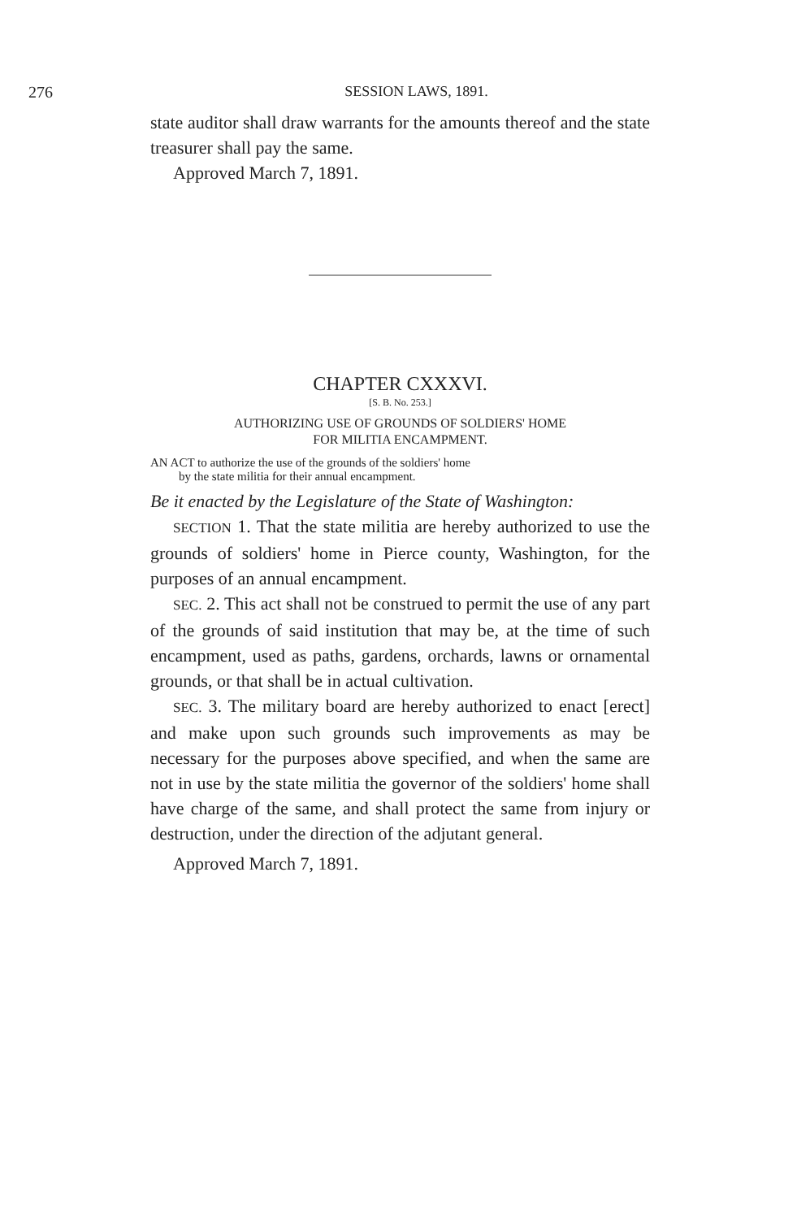276 SESSION LAWS, 1891.
state auditor shall draw warrants for the amounts thereof and the state treasurer shall pay the same.
Approved March 7, 1891.
CHAPTER CXXXVI.
[S. B. No. 253.]
AUTHORIZING USE OF GROUNDS OF SOLDIERS' HOME
FOR MILITIA ENCAMPMENT.
AN ACT to authorize the use of the grounds of the soldiers' home
by the state militia for their annual encampment.
Be it enacted by the Legislature of the State of Washington:
SECTION 1. That the state militia are hereby authorized to use the grounds of soldiers' home in Pierce county, Washington, for the purposes of an annual encampment.
SEC. 2. This act shall not be construed to permit the use of any part of the grounds of said institution that may be, at the time of such encampment, used as paths, gardens, orchards, lawns or ornamental grounds, or that shall be in actual cultivation.
SEC. 3. The military board are hereby authorized to enact [erect] and make upon such grounds such improvements as may be necessary for the purposes above specified, and when the same are not in use by the state militia the governor of the soldiers' home shall have charge of the same, and shall protect the same from injury or destruction, under the direction of the adjutant general.
Approved March 7, 1891.